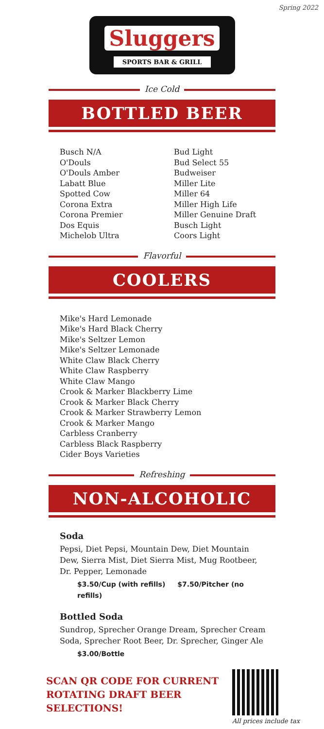Spring 2022
Sluggers
SPORTS BAR & GRILL
Ice Cold
BOTTLED BEER
Busch N/A
O'Douls
O'Douls Amber
Labatt Blue
Spotted Cow
Corona Extra
Corona Premier
Dos Equis
Michelob Ultra
Bud Light
Bud Select 55
Budweiser
Miller Lite
Miller 64
Miller High Life
Miller Genuine Draft
Busch Light
Coors Light
Flavorful
COOLERS
Mike's Hard Lemonade
Mike's Hard Black Cherry
Mike's Seltzer Lemon
Mike's Seltzer Lemonade
White Claw Black Cherry
White Claw Raspberry
White Claw Mango
Crook & Marker Blackberry Lime
Crook & Marker Black Cherry
Crook & Marker Strawberry Lemon
Crook & Marker Mango
Carbless Cranberry
Carbless Black Raspberry
Cider Boys Varieties
Refreshing
NON-ALCOHOLIC
Soda
Pepsi, Diet Pepsi, Mountain Dew, Diet Mountain Dew, Sierra Mist, Diet Sierra Mist, Mug Rootbeer, Dr. Pepper, Lemonade
$3.50/Cup (with refills) $7.50/Pitcher (no refills)
Bottled Soda
Sundrop, Sprecher Orange Dream, Sprecher Cream Soda, Sprecher Root Beer, Dr. Sprecher, Ginger Ale
$3.00/Bottle
SCAN QR CODE FOR CURRENT
ROTATING DRAFT BEER
SELECTIONS!
All prices include tax